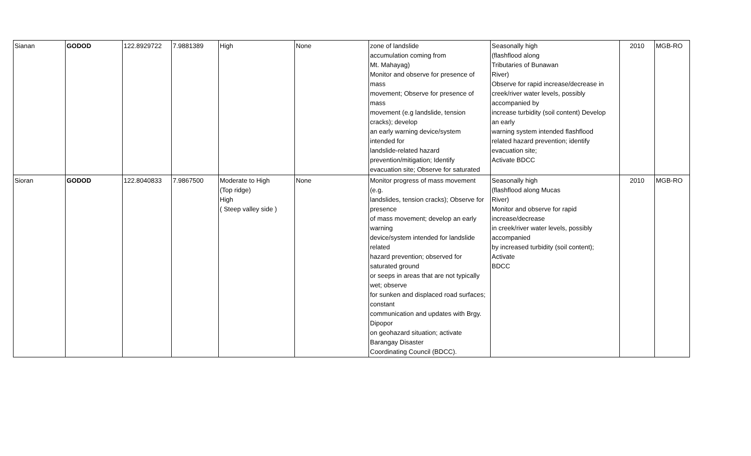| Sianan | GODOD | 122.8929722 | 7.9881389 | High | None | zone of landslide accumulation coming from Mt. Mahayag) Monitor and observe for presence of mass movement; Observe for presence of mass movement (e.g landslide, tension cracks); develop an early warning device/system intended for landslide-related hazard prevention/mitigation; Identify evacuation site; Observe for saturated | Seasonally high (flashflood along Tributaries of Bunawan River) Observe for rapid increase/decrease in creek/river water levels, possibly accompanied by increase turbidity (soil content) Develop an early warning system intended flashflood related hazard prevention; identify evacuation site; Activate BDCC | 2010 | MGB-RO |
| Sioran | GODOD | 122.8040833 | 7.9867500 | Moderate to High (Top ridge) High ( Steep valley side ) | None | Monitor progress of mass movement (e.g. landslides, tension cracks); Observe for presence of mass movement; develop an early warning device/system intended for landslide related hazard prevention; observed for saturated ground or seeps in areas that are not typically wet; observe for sunken and displaced road surfaces; constant communication and updates with Brgy. Dipopor on geohazard situation; activate Barangay Disaster Coordinating Council (BDCC). | Seasonally high (flashflood along Mucas River) Monitor and observe for rapid increase/decrease in creek/river water levels, possibly accompanied by increased turbidity (soil content); Activate BDCC | 2010 | MGB-RO |